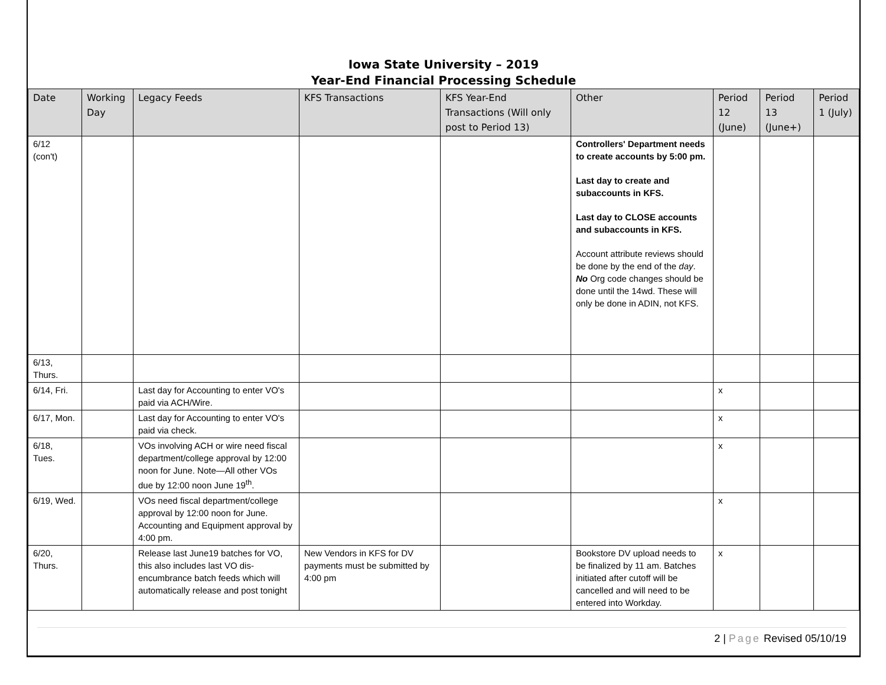Iowa State University – 2019
Year-End Financial Processing Schedule
| Date | Working Day | Legacy Feeds | KFS Transactions | KFS Year-End Transactions (Will only post to Period 13) | Other | Period 12 (June) | Period 13 (June+) | Period 1 (July) |
| --- | --- | --- | --- | --- | --- | --- | --- | --- |
| 6/12 (con't) | | | | | Controllers' Department needs to create accounts by 5:00 pm. Last day to create and subaccounts in KFS. Last day to CLOSE accounts and subaccounts in KFS. Account attribute reviews should be done by the end of the day . No Org code changes should be done until the 14wd. These will only be done in ADIN, not KFS. | | | |
| 6/13, Thurs. | | | | | | | | |
| 6/14, Fri. | | Last day for Accounting to enter VO's paid via ACH/Wire. | | | | x | | |
| 6/17, Mon. | | Last day for Accounting to enter VO's paid via check. | | | | x | | |
| 6/18, Tues. | | VOs involving ACH or wire need fiscal department/college approval by 12:00 noon for June. Note—All other VOs due by 12:00 noon June 19<sup>th</sup>. | | | | x | | |
| 6/19, Wed. | | VOs need fiscal department/college approval by 12:00 noon for June. Accounting and Equipment approval by 4:00 pm. | | | | x | | |
| 6/20, Thurs. | | Release last June19 batches for VO, this also includes last VO dis-encumbrance batch feeds which will automatically release and post tonight | New Vendors in KFS for DV payments must be submitted by 4:00 pm | | Bookstore DV upload needs to be finalized by 11 am. Batches initiated after cutoff will be cancelled and will need to be entered into Workday. | x | | |
2 | Page Revised 05/10/19